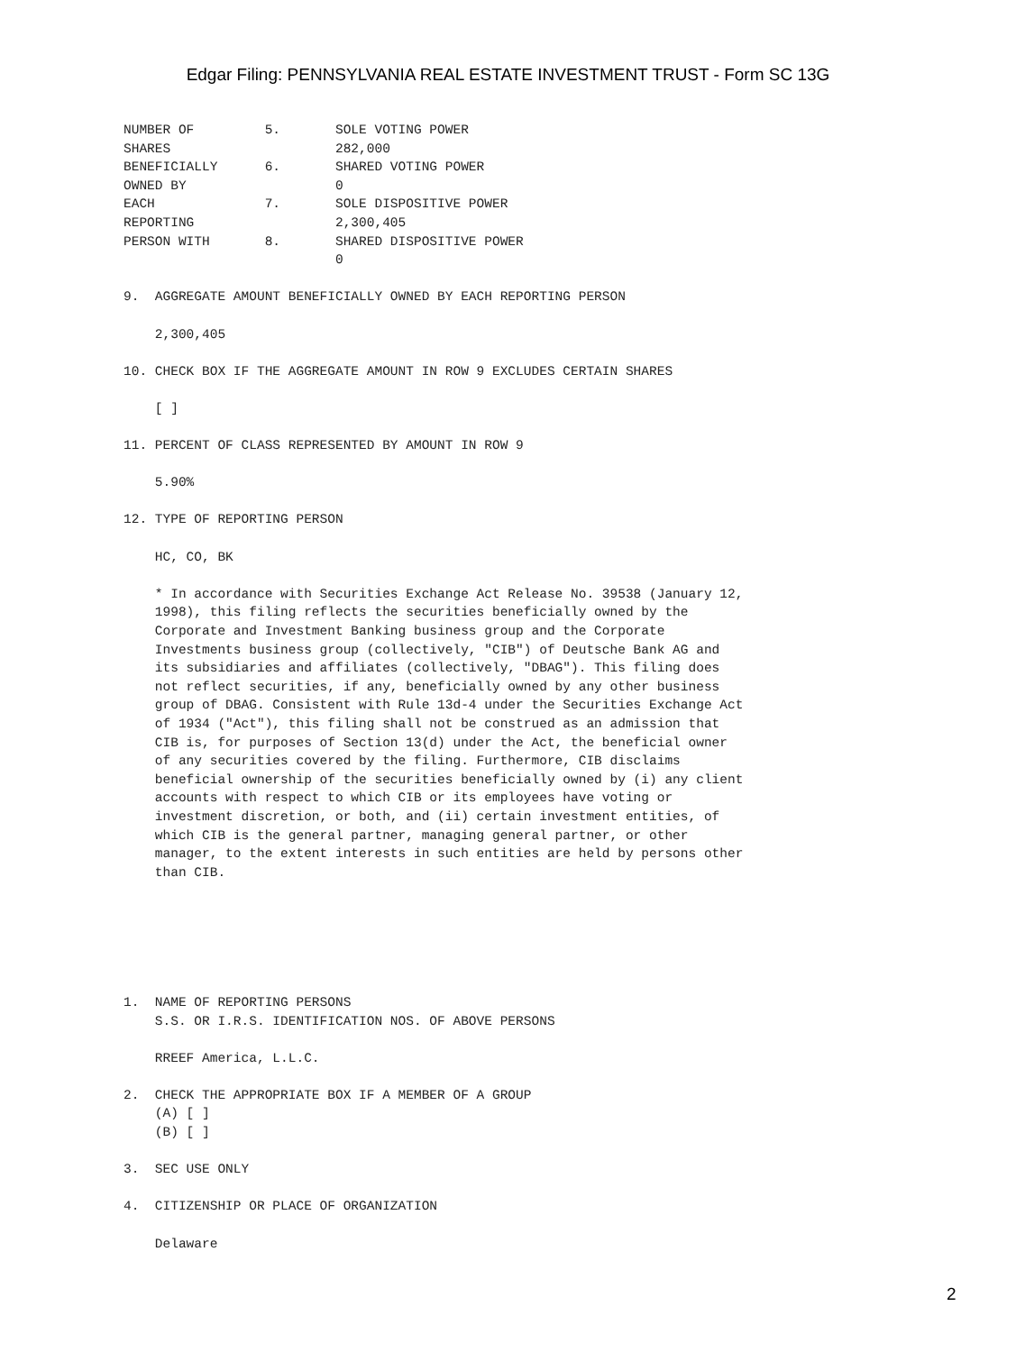Edgar Filing: PENNSYLVANIA REAL ESTATE INVESTMENT TRUST - Form SC 13G
NUMBER OF         5.       SOLE VOTING POWER
SHARES                     282,000
BENEFICIALLY      6.       SHARED VOTING POWER
OWNED BY                   0
EACH              7.       SOLE DISPOSITIVE POWER
REPORTING                  2,300,405
PERSON WITH       8.       SHARED DISPOSITIVE POWER
                           0

9.  AGGREGATE AMOUNT BENEFICIALLY OWNED BY EACH REPORTING PERSON

    2,300,405

10. CHECK BOX IF THE AGGREGATE AMOUNT IN ROW 9 EXCLUDES CERTAIN SHARES

    [ ]

11. PERCENT OF CLASS REPRESENTED BY AMOUNT IN ROW 9

    5.90%

12. TYPE OF REPORTING PERSON

    HC, CO, BK

    * In accordance with Securities Exchange Act Release No. 39538 (January 12,
    1998), this filing reflects the securities beneficially owned by the
    Corporate and Investment Banking business group and the Corporate
    Investments business group (collectively, "CIB") of Deutsche Bank AG and
    its subsidiaries and affiliates (collectively, "DBAG"). This filing does
    not reflect securities, if any, beneficially owned by any other business
    group of DBAG. Consistent with Rule 13d-4 under the Securities Exchange Act
    of 1934 ("Act"), this filing shall not be construed as an admission that
    CIB is, for purposes of Section 13(d) under the Act, the beneficial owner
    of any securities covered by the filing. Furthermore, CIB disclaims
    beneficial ownership of the securities beneficially owned by (i) any client
    accounts with respect to which CIB or its employees have voting or
    investment discretion, or both, and (ii) certain investment entities, of
    which CIB is the general partner, managing general partner, or other
    manager, to the extent interests in such entities are held by persons other
    than CIB.






1.  NAME OF REPORTING PERSONS
    S.S. OR I.R.S. IDENTIFICATION NOS. OF ABOVE PERSONS

    RREEF America, L.L.C.

2.  CHECK THE APPROPRIATE BOX IF A MEMBER OF A GROUP
    (A) [ ]
    (B) [ ]

3.  SEC USE ONLY

4.  CITIZENSHIP OR PLACE OF ORGANIZATION

    Delaware
2